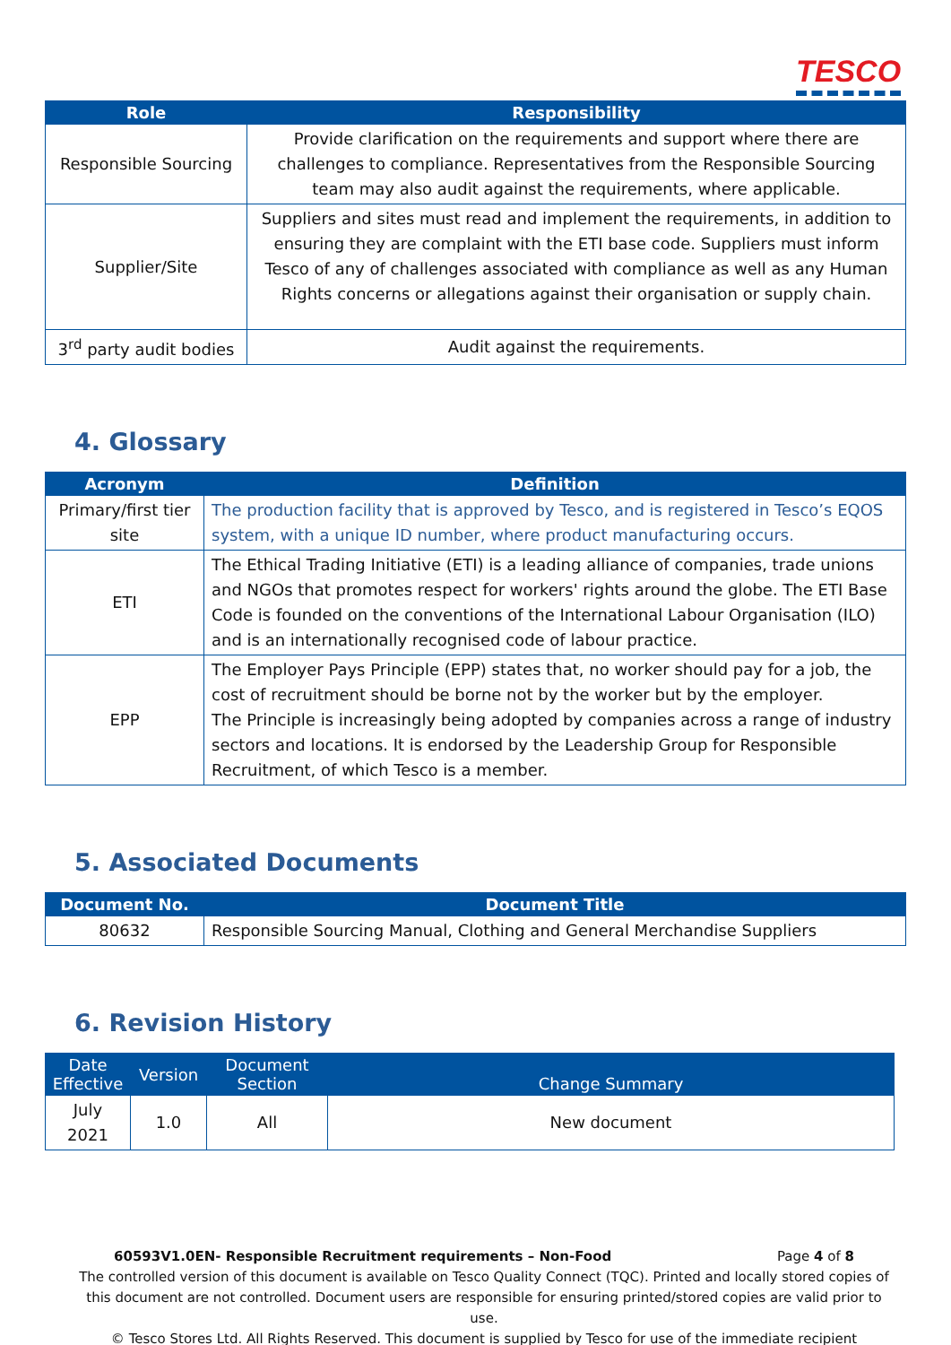TESCO
| Role | Responsibility |
| --- | --- |
| Responsible Sourcing | Provide clarification on the requirements and support where there are challenges to compliance. Representatives from the Responsible Sourcing team may also audit against the requirements, where applicable. |
| Supplier/Site | Suppliers and sites must read and implement the requirements, in addition to ensuring they are complaint with the ETI base code. Suppliers must inform Tesco of any of challenges associated with compliance as well as any Human Rights concerns or allegations against their organisation or supply chain. |
| 3<sup>rd</sup> party audit bodies | Audit against the requirements. |
4. Glossary
| Acronym | Definition |
| --- | --- |
| Primary/first tier site | The production facility that is approved by Tesco, and is registered in Tesco’s EQOS system, with a unique ID number, where product manufacturing occurs. |
| ETI | The Ethical Trading Initiative (ETI) is a leading alliance of companies, trade unions and NGOs that promotes respect for workers' rights around the globe. The ETI Base Code is founded on the conventions of the International Labour Organisation (ILO) and is an internationally recognised code of labour practice. |
| EPP | The Employer Pays Principle (EPP) states that, no worker should pay for a job, the cost of recruitment should be borne not by the worker but by the employer. The Principle is increasingly being adopted by companies across a range of industry sectors and locations. It is endorsed by the Leadership Group for Responsible Recruitment, of which Tesco is a member. |
5. Associated Documents
| Document No. | Document Title |
| --- | --- |
| 80632 | Responsible Sourcing Manual, Clothing and General Merchandise Suppliers |
6. Revision History
| Date Effective | Version | Document Section | Change Summary |
| --- | --- | --- | --- |
| July 2021 | 1.0 | All | New document |
60593V1.0EN- Responsible Recruitment requirements – Non-Food Page 4 of 8
The controlled version of this document is available on Tesco Quality Connect (TQC). Printed and locally stored copies of this document are not controlled. Document users are responsible for ensuring printed/stored copies are valid prior to use.
© Tesco Stores Ltd. All Rights Reserved. This document is supplied by Tesco for use of the immediate recipient